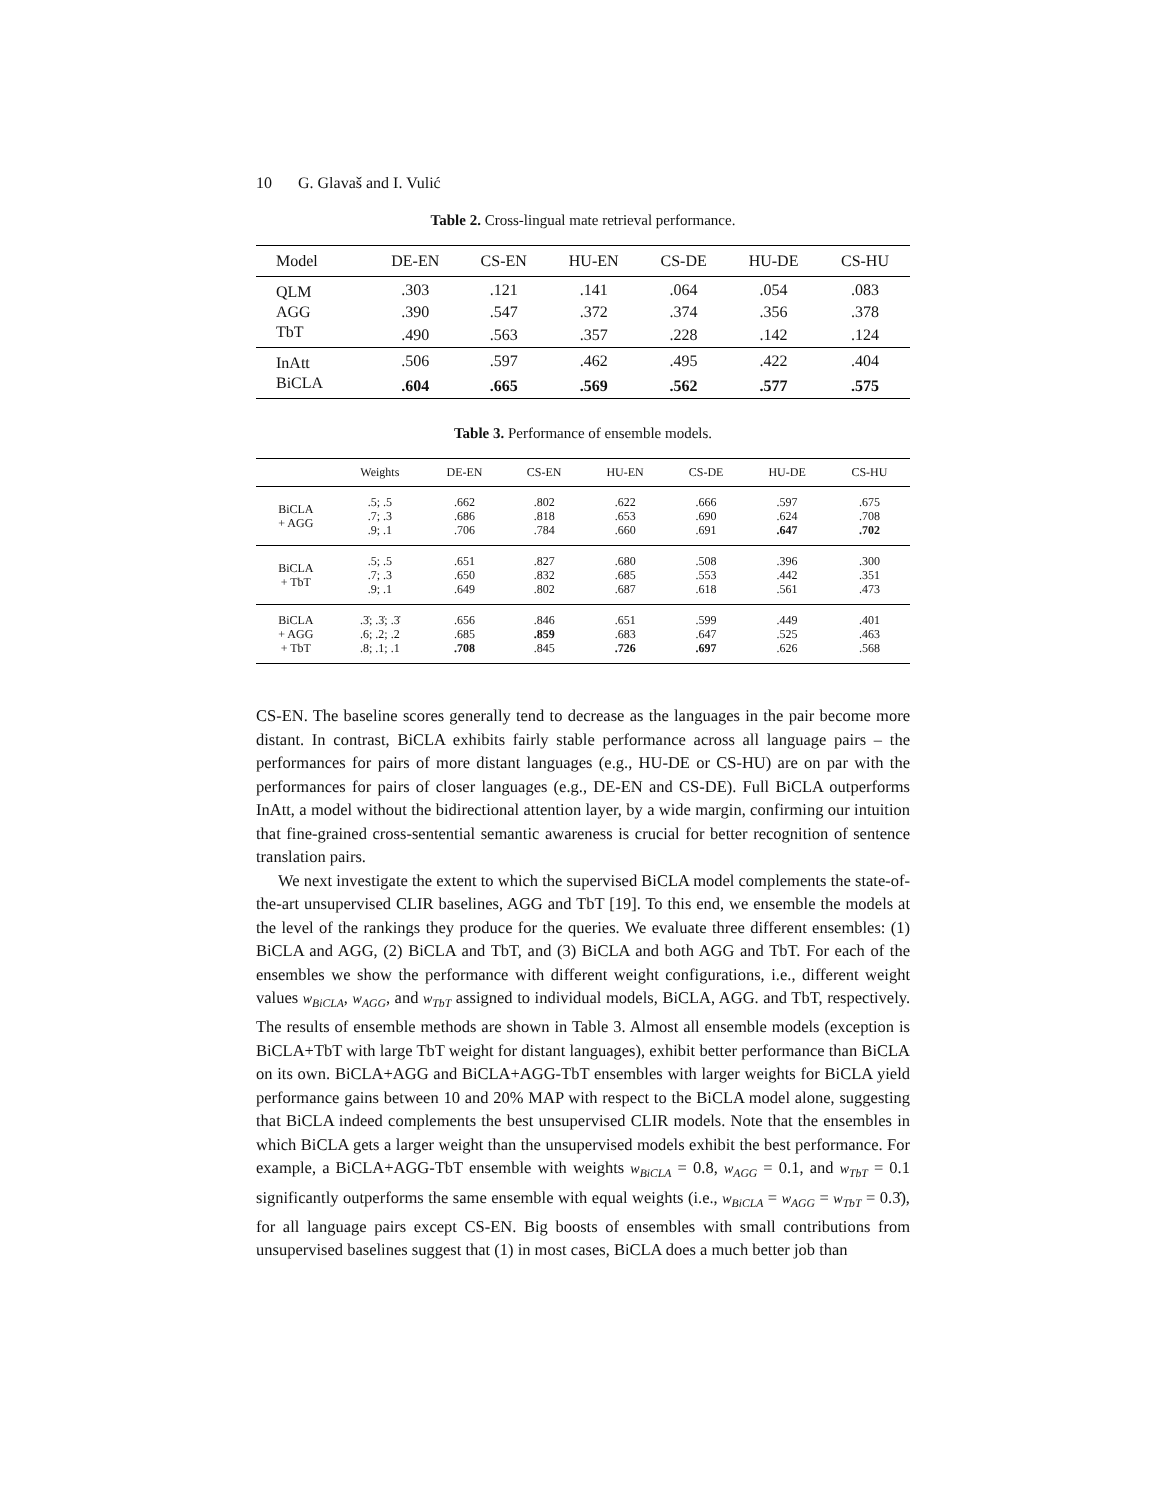10 G. Glavaš and I. Vulić
Table 2. Cross-lingual mate retrieval performance.
| Model | DE-EN | CS-EN | HU-EN | CS-DE | HU-DE | CS-HU |
| --- | --- | --- | --- | --- | --- | --- |
| QLM | .303 | .121 | .141 | .064 | .054 | .083 |
| AGG | .390 | .547 | .372 | .374 | .356 | .378 |
| TbT | .490 | .563 | .357 | .228 | .142 | .124 |
| InAtt | .506 | .597 | .462 | .495 | .422 | .404 |
| BiCLA | .604 | .665 | .569 | .562 | .577 | .575 |
Table 3. Performance of ensemble models.
| | Weights | DE-EN | CS-EN | HU-EN | CS-DE | HU-DE | CS-HU |
| --- | --- | --- | --- | --- | --- | --- | --- |
| BiCLA + AGG | .5; .5 .7; .3 .9; .1 | .662 .686 .706 | .802 .818 .784 | .622 .653 .660 | .666 .690 .691 | .597 .624 .647 | .675 .708 .702 |
| BiCLA + TbT | .5; .5 .7; .3 .9; .1 | .651 .650 .649 | .827 .832 .802 | .680 .685 .687 | .508 .553 .618 | .396 .442 .561 | .300 .351 .473 |
| BiCLA + AGG + TbT | .3̇; .3̇; .3̇ .6; .2; .2 .8; .1; .1 | .656 .685 .708 | .846 .859 .845 | .651 .683 .726 | .599 .647 .697 | .449 .525 .626 | .401 .463 .568 |
CS-EN. The baseline scores generally tend to decrease as the languages in the pair become more distant. In contrast, BiCLA exhibits fairly stable performance across all language pairs – the performances for pairs of more distant languages (e.g., HU-DE or CS-HU) are on par with the performances for pairs of closer languages (e.g., DE-EN and CS-DE). Full BiCLA outperforms InAtt, a model without the bidirectional attention layer, by a wide margin, confirming our intuition that fine-grained cross-sentential semantic awareness is crucial for better recognition of sentence translation pairs.
We next investigate the extent to which the supervised BiCLA model complements the state-of-the-art unsupervised CLIR baselines, AGG and TbT [19]. To this end, we ensemble the models at the level of the rankings they produce for the queries. We evaluate three different ensembles: (1) BiCLA and AGG, (2) BiCLA and TbT, and (3) BiCLA and both AGG and TbT. For each of the ensembles we show the performance with different weight configurations, i.e., different weight values w<sub>BiCLA</sub>, w<sub>AGG</sub>, and w<sub>TbT</sub> assigned to individual models, BiCLA, AGG. and TbT, respectively. The results of ensemble methods are shown in Table 3. Almost all ensemble models (exception is BiCLA+TbT with large TbT weight for distant languages), exhibit better performance than BiCLA on its own. BiCLA+AGG and BiCLA+AGG-TbT ensembles with larger weights for BiCLA yield performance gains between 10 and 20% MAP with respect to the BiCLA model alone, suggesting that BiCLA indeed complements the best unsupervised CLIR models. Note that the ensembles in which BiCLA gets a larger weight than the unsupervised models exhibit the best performance. For example, a BiCLA+AGG-TbT ensemble with weights w<sub>BiCLA</sub> = 0.8, w<sub>AGG</sub> = 0.1, and w<sub>TbT</sub> = 0.1 significantly outperforms the same ensemble with equal weights (i.e., w<sub>BiCLA</sub> = w<sub>AGG</sub> = w<sub>TbT</sub> = 0.3̇), for all language pairs except CS-EN. Big boosts of ensembles with small contributions from unsupervised baselines suggest that (1) in most cases, BiCLA does a much better job than